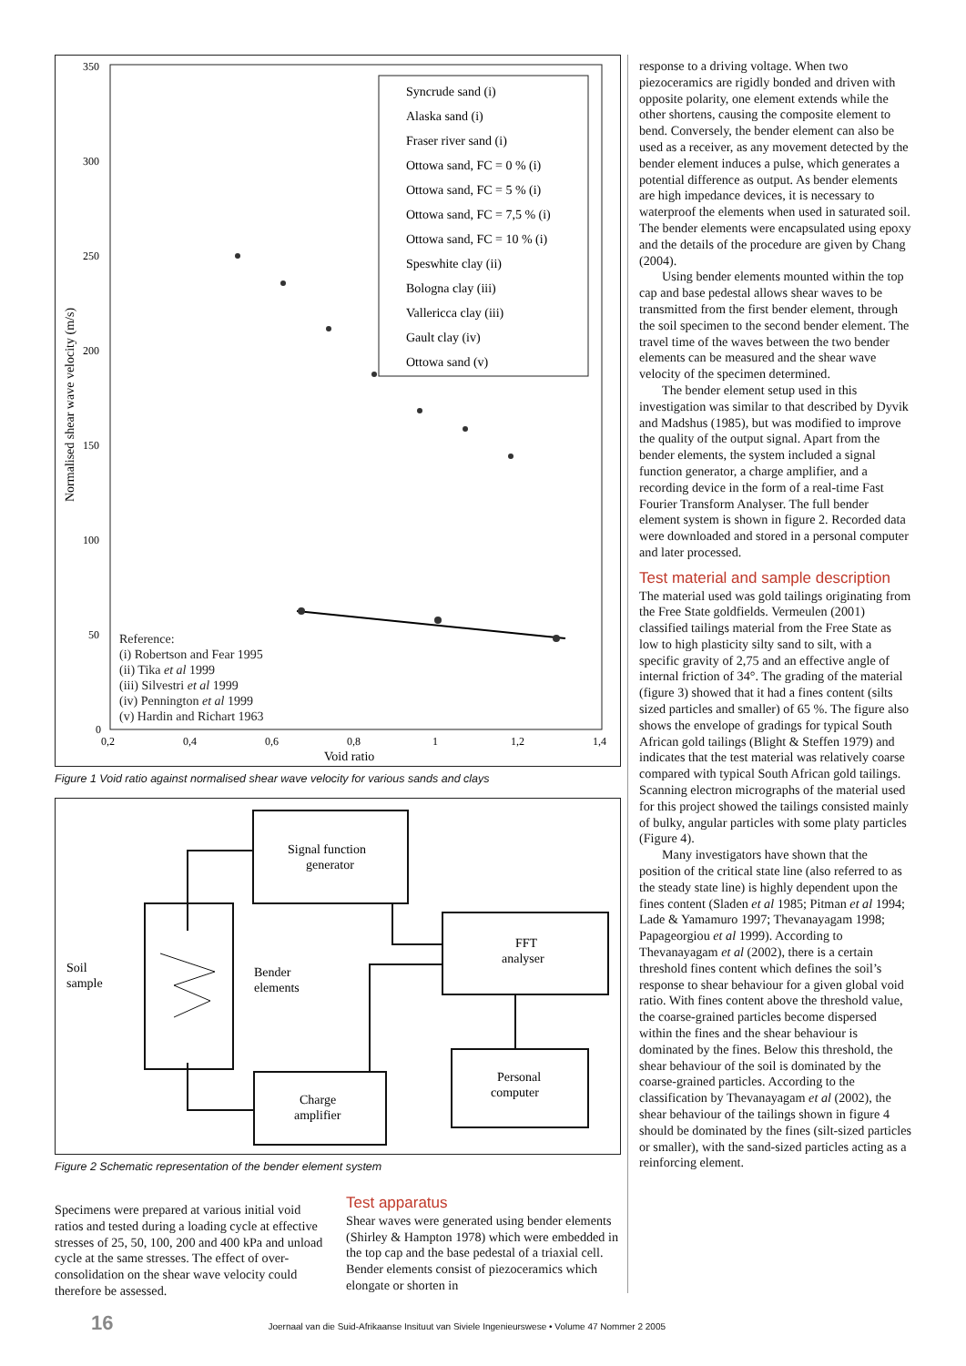350
300
250
200
150
100
50
0
0,2
0,4
0,6
0,8
1
1,2
1,4
Void ratio
Normalised shear wave velocity (m/s)
Syncrude sand (i)
Alaska sand (i)
Fraser river sand (i)
Ottowa sand, FC = 0 % (i)
Ottowa sand, FC = 5 % (i)
Ottowa sand, FC = 7,5 % (i)
Ottowa sand, FC = 10 % (i)
Speswhite clay (ii)
Bologna clay (iii)
Vallericca clay (iii)
Gault clay (iv)
Ottowa sand (v)
Reference:
(i) Robertson and Fear 1995
(ii) Tika et al 1999
(iii) Silvestri et al 1999
(iv) Pennington et al 1999
(v) Hardin and Richart 1963
Figure 1 Void ratio against normalised shear wave velocity for various sands and clays
Signal function
generator
FFT
analyser
Personal
computer
Charge
amplifier
Bender
elements
Soil
sample
Figure 2 Schematic representation of the bender element system
Specimens were prepared at various initial void ratios and tested during a loading cycle at effective stresses of 25, 50, 100, 200 and 400 kPa and unload cycle at the same stresses. The effect of over-consolidation on the shear wave velocity could therefore be assessed.
Test apparatus
Shear waves were generated using bender elements (Shirley & Hampton 1978) which were embedded in the top cap and the base pedestal of a triaxial cell. Bender elements consist of piezoceramics which elongate or shorten in
response to a driving voltage. When two piezoceramics are rigidly bonded and driven with opposite polarity, one element extends while the other shortens, causing the composite element to bend. Conversely, the bender element can also be used as a receiver, as any movement detected by the bender element induces a pulse, which generates a potential difference as output. As bender elements are high impedance devices, it is necessary to waterproof the elements when used in saturated soil. The bender elements were encapsulated using epoxy and the details of the procedure are given by Chang (2004).
Using bender elements mounted within the top cap and base pedestal allows shear waves to be transmitted from the first bender element, through the soil specimen to the second bender element. The travel time of the waves between the two bender elements can be measured and the shear wave velocity of the specimen determined.
The bender element setup used in this investigation was similar to that described by Dyvik and Madshus (1985), but was modified to improve the quality of the output signal. Apart from the bender elements, the system included a signal function generator, a charge amplifier, and a recording device in the form of a real-time Fast Fourier Transform Analyser. The full bender element system is shown in figure 2. Recorded data were downloaded and stored in a personal computer and later processed.
Test material and sample description
The material used was gold tailings originating from the Free State goldfields. Vermeulen (2001) classified tailings material from the Free State as low to high plasticity silty sand to silt, with a specific gravity of 2,75 and an effective angle of internal friction of 34°. The grading of the material (figure 3) showed that it had a fines content (silts sized particles and smaller) of 65 %. The figure also shows the envelope of gradings for typical South African gold tailings (Blight & Steffen 1979) and indicates that the test material was relatively coarse compared with typical South African gold tailings. Scanning electron micrographs of the material used for this project showed the tailings consisted mainly of bulky, angular particles with some platy particles (Figure 4).
Many investigators have shown that the position of the critical state line (also referred to as the steady state line) is highly dependent upon the fines content (Sladen et al 1985; Pitman et al 1994; Lade & Yamamuro 1997; Thevanayagam 1998; Papageorgiou et al 1999). According to Thevanayagam et al (2002), there is a certain threshold fines content which defines the soil’s response to shear behaviour for a given global void ratio. With fines content above the threshold value, the coarse-grained particles become dispersed within the fines and the shear behaviour is dominated by the fines. Below this threshold, the shear behaviour of the soil is dominated by the coarse-grained particles. According to the classification by Thevanayagam et al (2002), the shear behaviour of the tailings shown in figure 4 should be dominated by the fines (silt-sized particles or smaller), with the sand-sized particles acting as a reinforcing element.
16 Joernaal van die Suid-Afrikaanse Insituut van Siviele Ingenieurswese • Volume 47 Nommer 2 2005